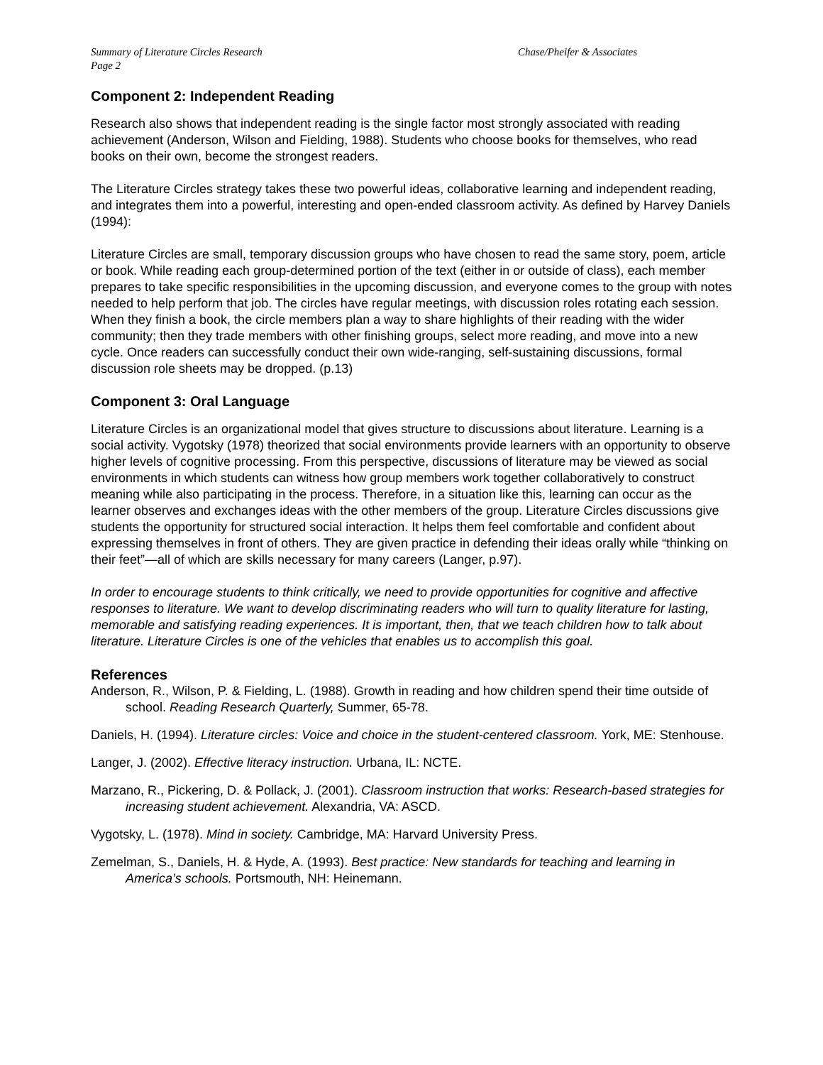Summary of Literature Circles Research
Page 2
Chase/Pheifer & Associates
Component 2: Independent Reading
Research also shows that independent reading is the single factor most strongly associated with reading achievement (Anderson, Wilson and Fielding, 1988). Students who choose books for themselves, who read books on their own, become the strongest readers.
The Literature Circles strategy takes these two powerful ideas, collaborative learning and independent reading, and integrates them into a powerful, interesting and open-ended classroom activity. As defined by Harvey Daniels (1994):
Literature Circles are small, temporary discussion groups who have chosen to read the same story, poem, article or book. While reading each group-determined portion of the text (either in or outside of class), each member prepares to take specific responsibilities in the upcoming discussion, and everyone comes to the group with notes needed to help perform that job. The circles have regular meetings, with discussion roles rotating each session. When they finish a book, the circle members plan a way to share highlights of their reading with the wider community; then they trade members with other finishing groups, select more reading, and move into a new cycle. Once readers can successfully conduct their own wide-ranging, self-sustaining discussions, formal discussion role sheets may be dropped. (p.13)
Component 3: Oral Language
Literature Circles is an organizational model that gives structure to discussions about literature. Learning is a social activity. Vygotsky (1978) theorized that social environments provide learners with an opportunity to observe higher levels of cognitive processing. From this perspective, discussions of literature may be viewed as social environments in which students can witness how group members work together collaboratively to construct meaning while also participating in the process. Therefore, in a situation like this, learning can occur as the learner observes and exchanges ideas with the other members of the group. Literature Circles discussions give students the opportunity for structured social interaction. It helps them feel comfortable and confident about expressing themselves in front of others. They are given practice in defending their ideas orally while “thinking on their feet”—all of which are skills necessary for many careers (Langer, p.97).
In order to encourage students to think critically, we need to provide opportunities for cognitive and affective responses to literature. We want to develop discriminating readers who will turn to quality literature for lasting, memorable and satisfying reading experiences. It is important, then, that we teach children how to talk about literature. Literature Circles is one of the vehicles that enables us to accomplish this goal.
References
Anderson, R., Wilson, P. & Fielding, L. (1988). Growth in reading and how children spend their time outside of school. Reading Research Quarterly, Summer, 65-78.
Daniels, H. (1994). Literature circles: Voice and choice in the student-centered classroom. York, ME: Stenhouse.
Langer, J. (2002). Effective literacy instruction. Urbana, IL: NCTE.
Marzano, R., Pickering, D. & Pollack, J. (2001). Classroom instruction that works: Research-based strategies for increasing student achievement. Alexandria, VA: ASCD.
Vygotsky, L. (1978). Mind in society. Cambridge, MA: Harvard University Press.
Zemelman, S., Daniels, H. & Hyde, A. (1993). Best practice: New standards for teaching and learning in America’s schools. Portsmouth, NH: Heinemann.